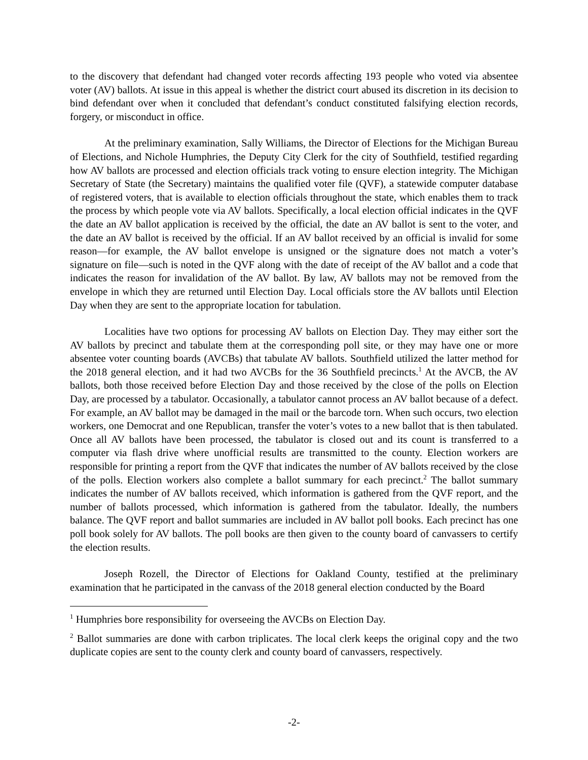to the discovery that defendant had changed voter records affecting 193 people who voted via absentee voter (AV) ballots. At issue in this appeal is whether the district court abused its discretion in its decision to bind defendant over when it concluded that defendant’s conduct constituted falsifying election records, forgery, or misconduct in office.
At the preliminary examination, Sally Williams, the Director of Elections for the Michigan Bureau of Elections, and Nichole Humphries, the Deputy City Clerk for the city of Southfield, testified regarding how AV ballots are processed and election officials track voting to ensure election integrity. The Michigan Secretary of State (the Secretary) maintains the qualified voter file (QVF), a statewide computer database of registered voters, that is available to election officials throughout the state, which enables them to track the process by which people vote via AV ballots. Specifically, a local election official indicates in the QVF the date an AV ballot application is received by the official, the date an AV ballot is sent to the voter, and the date an AV ballot is received by the official. If an AV ballot received by an official is invalid for some reason—for example, the AV ballot envelope is unsigned or the signature does not match a voter’s signature on file—such is noted in the QVF along with the date of receipt of the AV ballot and a code that indicates the reason for invalidation of the AV ballot. By law, AV ballots may not be removed from the envelope in which they are returned until Election Day. Local officials store the AV ballots until Election Day when they are sent to the appropriate location for tabulation.
Localities have two options for processing AV ballots on Election Day. They may either sort the AV ballots by precinct and tabulate them at the corresponding poll site, or they may have one or more absentee voter counting boards (AVCBs) that tabulate AV ballots. Southfield utilized the latter method for the 2018 general election, and it had two AVCBs for the 36 Southfield precincts.<sup>1</sup> At the AVCB, the AV ballots, both those received before Election Day and those received by the close of the polls on Election Day, are processed by a tabulator. Occasionally, a tabulator cannot process an AV ballot because of a defect. For example, an AV ballot may be damaged in the mail or the barcode torn. When such occurs, two election workers, one Democrat and one Republican, transfer the voter’s votes to a new ballot that is then tabulated. Once all AV ballots have been processed, the tabulator is closed out and its count is transferred to a computer via flash drive where unofficial results are transmitted to the county. Election workers are responsible for printing a report from the QVF that indicates the number of AV ballots received by the close of the polls. Election workers also complete a ballot summary for each precinct.<sup>2</sup> The ballot summary indicates the number of AV ballots received, which information is gathered from the QVF report, and the number of ballots processed, which information is gathered from the tabulator. Ideally, the numbers balance. The QVF report and ballot summaries are included in AV ballot poll books. Each precinct has one poll book solely for AV ballots. The poll books are then given to the county board of canvassers to certify the election results.
Joseph Rozell, the Director of Elections for Oakland County, testified at the preliminary examination that he participated in the canvass of the 2018 general election conducted by the Board
<sup>1</sup> Humphries bore responsibility for overseeing the AVCBs on Election Day.
<sup>2</sup> Ballot summaries are done with carbon triplicates. The local clerk keeps the original copy and the two duplicate copies are sent to the county clerk and county board of canvassers, respectively.
-2-